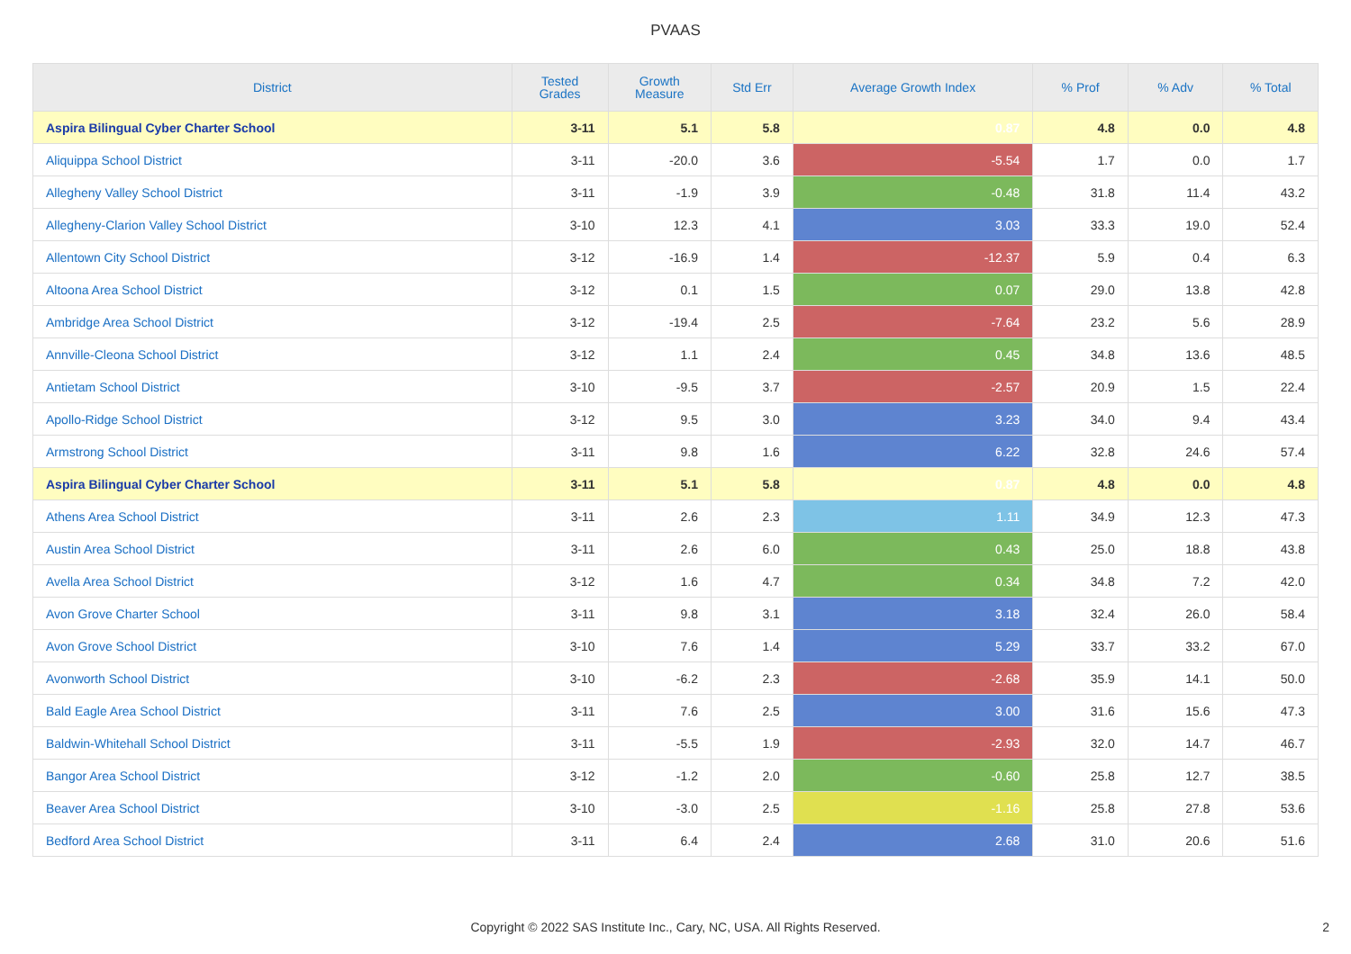PVAAS
| District | Tested Grades | Growth Measure | Std Err | Average Growth Index | % Prof | % Adv | % Total |
| --- | --- | --- | --- | --- | --- | --- | --- |
| Aspira Bilingual Cyber Charter School | 3-11 | 5.1 | 5.8 | 0.87 | 4.8 | 0.0 | 4.8 |
| Aliquippa School District | 3-11 | -20.0 | 3.6 | -5.54 | 1.7 | 0.0 | 1.7 |
| Allegheny Valley School District | 3-11 | -1.9 | 3.9 | -0.48 | 31.8 | 11.4 | 43.2 |
| Allegheny-Clarion Valley School District | 3-10 | 12.3 | 4.1 | 3.03 | 33.3 | 19.0 | 52.4 |
| Allentown City School District | 3-12 | -16.9 | 1.4 | -12.37 | 5.9 | 0.4 | 6.3 |
| Altoona Area School District | 3-12 | 0.1 | 1.5 | 0.07 | 29.0 | 13.8 | 42.8 |
| Ambridge Area School District | 3-12 | -19.4 | 2.5 | -7.64 | 23.2 | 5.6 | 28.9 |
| Annville-Cleona School District | 3-12 | 1.1 | 2.4 | 0.45 | 34.8 | 13.6 | 48.5 |
| Antietam School District | 3-10 | -9.5 | 3.7 | -2.57 | 20.9 | 1.5 | 22.4 |
| Apollo-Ridge School District | 3-12 | 9.5 | 3.0 | 3.23 | 34.0 | 9.4 | 43.4 |
| Armstrong School District | 3-11 | 9.8 | 1.6 | 6.22 | 32.8 | 24.6 | 57.4 |
| Aspira Bilingual Cyber Charter School | 3-11 | 5.1 | 5.8 | 0.87 | 4.8 | 0.0 | 4.8 |
| Athens Area School District | 3-11 | 2.6 | 2.3 | 1.11 | 34.9 | 12.3 | 47.3 |
| Austin Area School District | 3-11 | 2.6 | 6.0 | 0.43 | 25.0 | 18.8 | 43.8 |
| Avella Area School District | 3-12 | 1.6 | 4.7 | 0.34 | 34.8 | 7.2 | 42.0 |
| Avon Grove Charter School | 3-11 | 9.8 | 3.1 | 3.18 | 32.4 | 26.0 | 58.4 |
| Avon Grove School District | 3-10 | 7.6 | 1.4 | 5.29 | 33.7 | 33.2 | 67.0 |
| Avonworth School District | 3-10 | -6.2 | 2.3 | -2.68 | 35.9 | 14.1 | 50.0 |
| Bald Eagle Area School District | 3-11 | 7.6 | 2.5 | 3.00 | 31.6 | 15.6 | 47.3 |
| Baldwin-Whitehall School District | 3-11 | -5.5 | 1.9 | -2.93 | 32.0 | 14.7 | 46.7 |
| Bangor Area School District | 3-12 | -1.2 | 2.0 | -0.60 | 25.8 | 12.7 | 38.5 |
| Beaver Area School District | 3-10 | -3.0 | 2.5 | -1.16 | 25.8 | 27.8 | 53.6 |
| Bedford Area School District | 3-11 | 6.4 | 2.4 | 2.68 | 31.0 | 20.6 | 51.6 |
Copyright © 2022 SAS Institute Inc., Cary, NC, USA. All Rights Reserved. 2